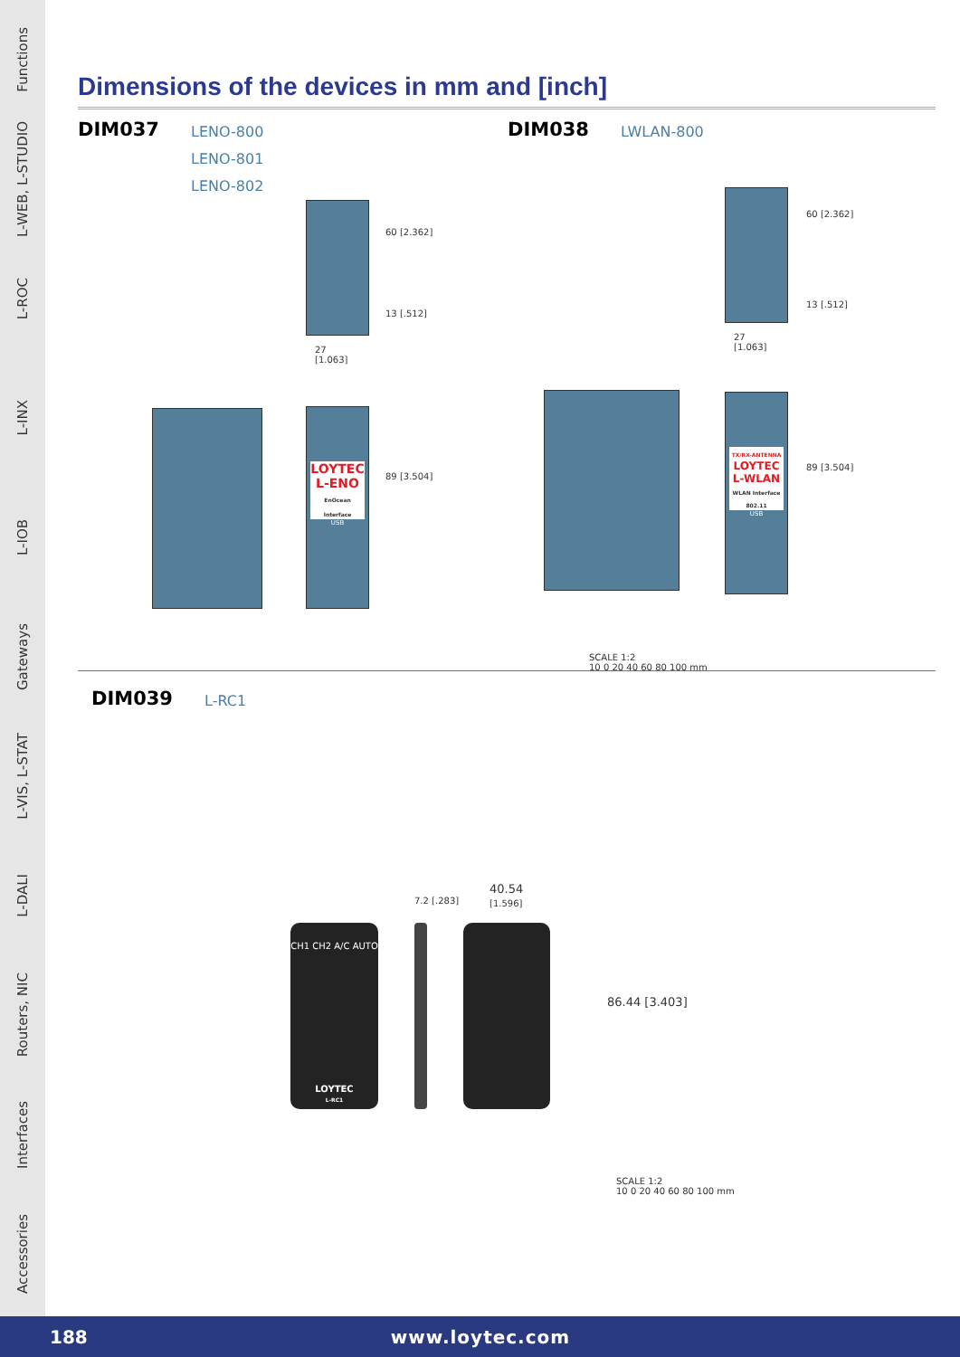Functions
L-WEB, L-STUDIO
L-ROC
L-INX
L-IOB
Gateways
L-VIS, L-STAT
L-DALI
Routers, NIC
Interfaces
Accessories
Dimensions of the devices in mm and [inch]
DIM037
LENO-800
LENO-801
LENO-802
60 [2.362]
13 [.512]
27
[1.063]
LOYTEC
L-ENO
EnOcean Interface
USB
89 [3.504]
DIM038
LWLAN-800
60 [2.362]
13 [.512]
27
[1.063]
TX/RX-ANTENNA
LOYTEC
L-WLAN
WLAN Interface 802.11
USB
89 [3.504]
SCALE 1:2
10 0 20 40 60 80 100 mm
DIM039
L-RC1
CH1 CH2 A/C AUTO
LOYTEC
L-RC1
7.2 [.283]
40.54
[1.596]
86.44 [3.403]
SCALE 1:2
10 0 20 40 60 80 100 mm
188 www.loytec.com